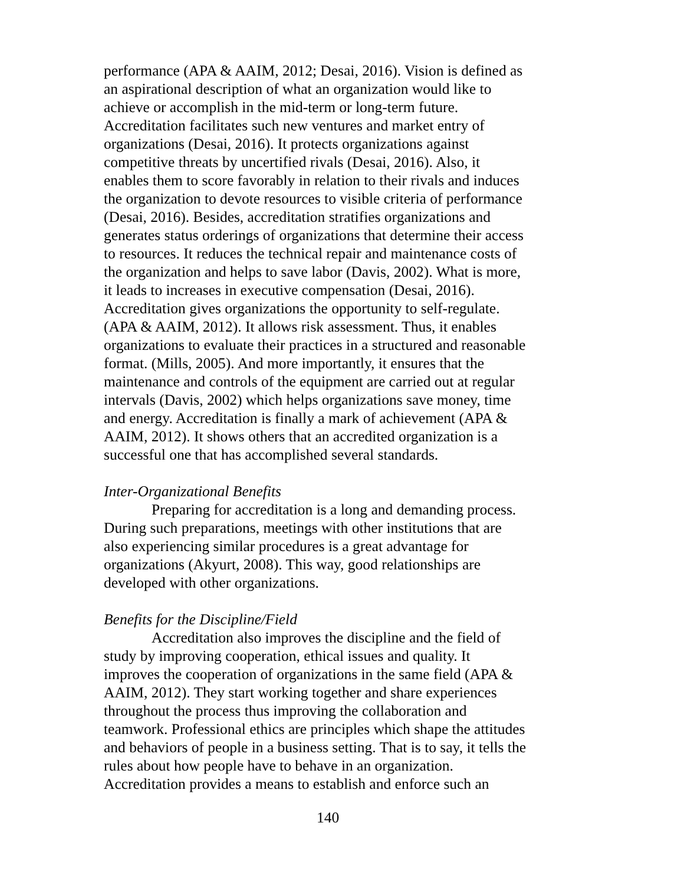performance (APA & AAIM, 2012; Desai, 2016). Vision is defined as
an aspirational description of what an organization would like to
achieve or accomplish in the mid-term or long-term future.
Accreditation facilitates such new ventures and market entry of
organizations (Desai, 2016). It protects organizations against
competitive threats by uncertified rivals (Desai, 2016). Also, it
enables them to score favorably in relation to their rivals and induces
the organization to devote resources to visible criteria of performance
(Desai, 2016). Besides, accreditation stratifies organizations and
generates status orderings of organizations that determine their access
to resources. It reduces the technical repair and maintenance costs of
the organization and helps to save labor (Davis, 2002). What is more,
it leads to increases in executive compensation (Desai, 2016).
Accreditation gives organizations the opportunity to self-regulate.
(APA & AAIM, 2012). It allows risk assessment. Thus, it enables
organizations to evaluate their practices in a structured and reasonable
format. (Mills, 2005). And more importantly, it ensures that the
maintenance and controls of the equipment are carried out at regular
intervals (Davis, 2002) which helps organizations save money, time
and energy. Accreditation is finally a mark of achievement (APA &
AAIM, 2012). It shows others that an accredited organization is a
successful one that has accomplished several standards.
Inter-Organizational Benefits
Preparing for accreditation is a long and demanding process.
During such preparations, meetings with other institutions that are
also experiencing similar procedures is a great advantage for
organizations (Akyurt, 2008). This way, good relationships are
developed with other organizations.
Benefits for the Discipline/Field
Accreditation also improves the discipline and the field of
study by improving cooperation, ethical issues and quality. It
improves the cooperation of organizations in the same field (APA &
AAIM, 2012). They start working together and share experiences
throughout the process thus improving the collaboration and
teamwork. Professional ethics are principles which shape the attitudes
and behaviors of people in a business setting. That is to say, it tells the
rules about how people have to behave in an organization.
Accreditation provides a means to establish and enforce such an
140